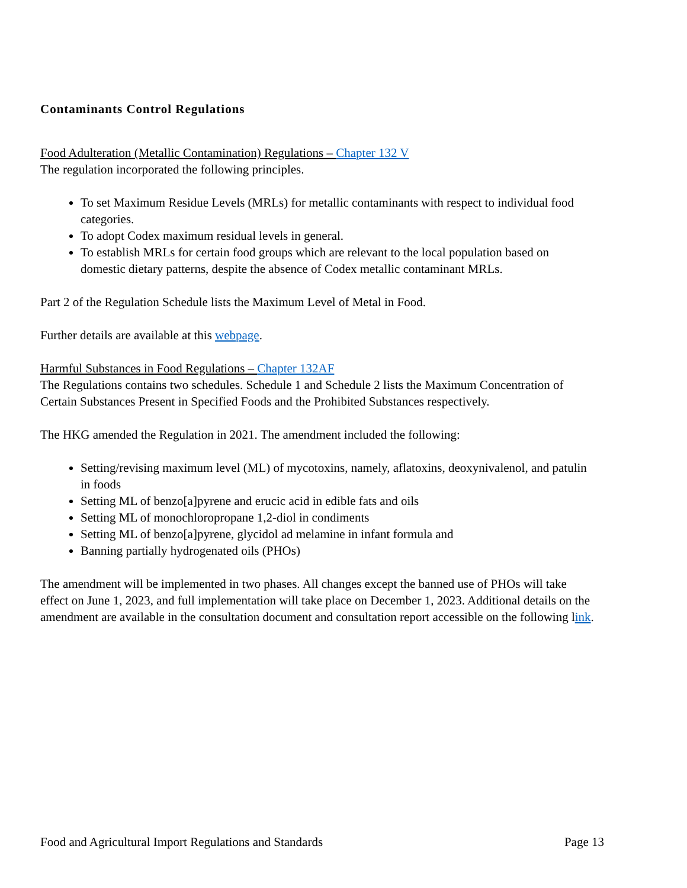Contaminants Control Regulations
Food Adulteration (Metallic Contamination) Regulations – Chapter 132 V
The regulation incorporated the following principles.
To set Maximum Residue Levels (MRLs) for metallic contaminants with respect to individual food categories.
To adopt Codex maximum residual levels in general.
To establish MRLs for certain food groups which are relevant to the local population based on domestic dietary patterns, despite the absence of Codex metallic contaminant MRLs.
Part 2 of the Regulation Schedule lists the Maximum Level of Metal in Food.
Further details are available at this webpage.
Harmful Substances in Food Regulations – Chapter 132AF
The Regulations contains two schedules. Schedule 1 and Schedule 2 lists the Maximum Concentration of Certain Substances Present in Specified Foods and the Prohibited Substances respectively.
The HKG amended the Regulation in 2021. The amendment included the following:
Setting/revising maximum level (ML) of mycotoxins, namely, aflatoxins, deoxynivalenol, and patulin in foods
Setting ML of benzo[a]pyrene and erucic acid in edible fats and oils
Setting ML of monochloropropane 1,2-diol in condiments
Setting ML of benzo[a]pyrene, glycidol ad melamine in infant formula and
Banning partially hydrogenated oils (PHOs)
The amendment will be implemented in two phases. All changes except the banned use of PHOs will take effect on June 1, 2023, and full implementation will take place on December 1, 2023. Additional details on the amendment are available in the consultation document and consultation report accessible on the following link.
Food and Agricultural Import Regulations and Standards Page 13